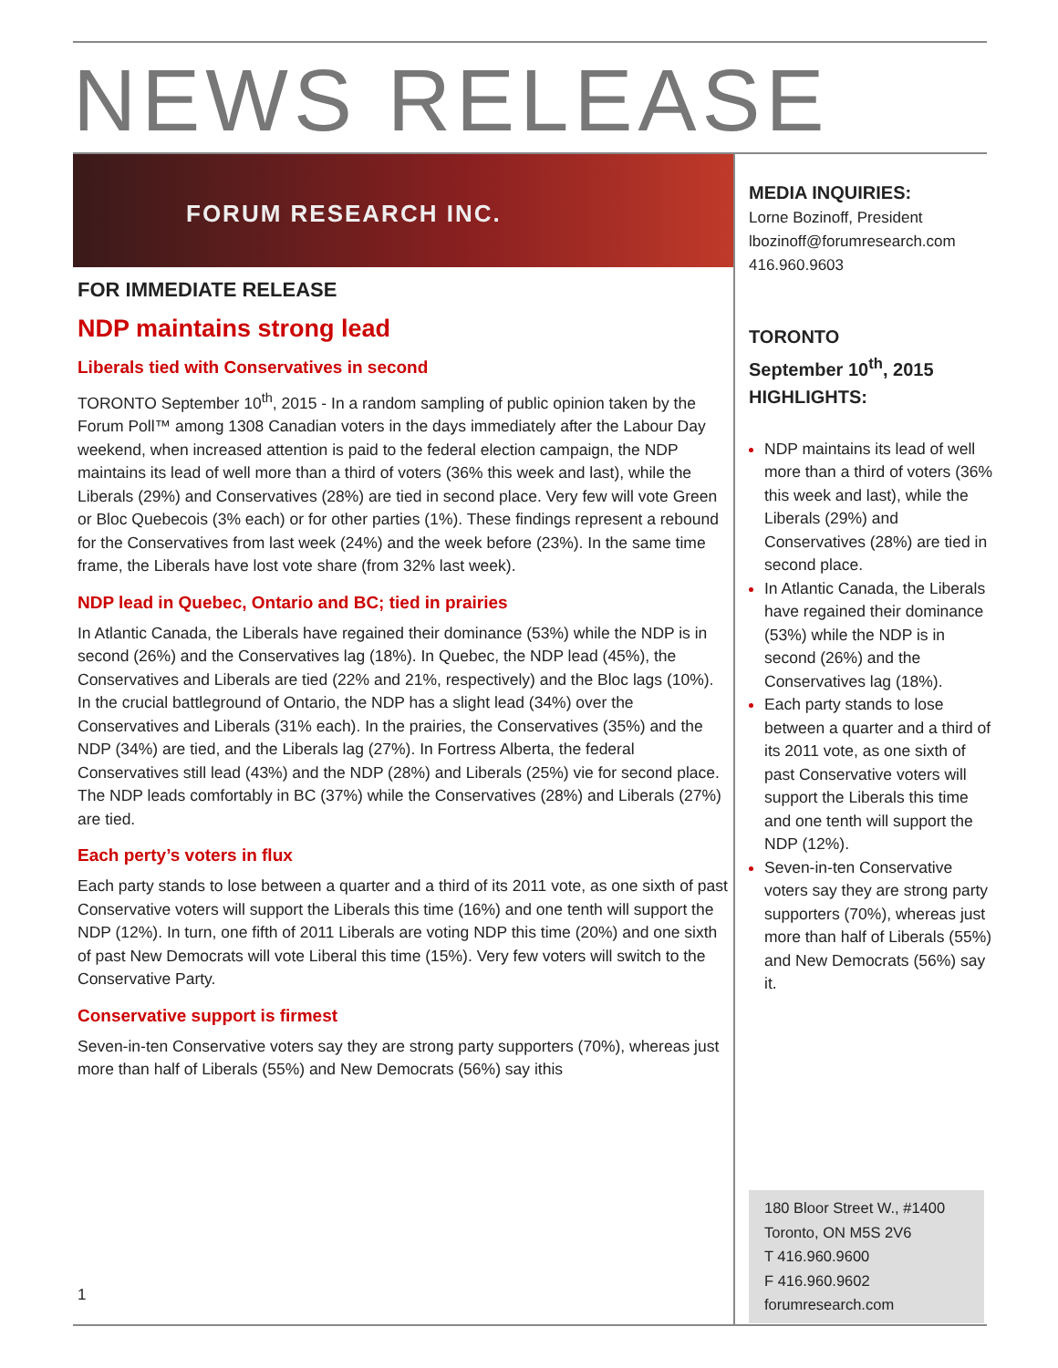NEWS RELEASE
FORUM RESEARCH INC.
FOR IMMEDIATE RELEASE
NDP maintains strong lead
Liberals tied with Conservatives in second
TORONTO September 10<sup>th</sup>, 2015 - In a random sampling of public opinion taken by the Forum Poll™ among 1308 Canadian voters in the days immediately after the Labour Day weekend, when increased attention is paid to the federal election campaign, the NDP maintains its lead of well more than a third of voters (36% this week and last), while the Liberals (29%) and Conservatives (28%) are tied in second place. Very few will vote Green or Bloc Quebecois (3% each) or for other parties (1%). These findings represent a rebound for the Conservatives from last week (24%) and the week before (23%). In the same time frame, the Liberals have lost vote share (from 32% last week).
NDP lead in Quebec, Ontario and BC; tied in prairies
In Atlantic Canada, the Liberals have regained their dominance (53%) while the NDP is in second (26%) and the Conservatives lag (18%). In Quebec, the NDP lead (45%), the Conservatives and Liberals are tied (22% and 21%, respectively) and the Bloc lags (10%). In the crucial battleground of Ontario, the NDP has a slight lead (34%) over the Conservatives and Liberals (31% each). In the prairies, the Conservatives (35%) and the NDP (34%) are tied, and the Liberals lag (27%). In Fortress Alberta, the federal Conservatives still lead (43%) and the NDP (28%) and Liberals (25%) vie for second place. The NDP leads comfortably in BC (37%) while the Conservatives (28%) and Liberals (27%) are tied.
Each perty’s voters in flux
Each party stands to lose between a quarter and a third of its 2011 vote, as one sixth of past Conservative voters will support the Liberals this time (16%) and one tenth will support the NDP (12%). In turn, one fifth of 2011 Liberals are voting NDP this time (20%) and one sixth of past New Democrats will vote Liberal this time (15%). Very few voters will switch to the Conservative Party.
Conservative support is firmest
Seven-in-ten Conservative voters say they are strong party supporters (70%), whereas just more than half of Liberals (55%) and New Democrats (56%) say ithis
MEDIA INQUIRIES:
Lorne Bozinoff, President
lbozinoff@forumresearch.com
416.960.9603
TORONTO
September 10<sup>th</sup>, 2015
HIGHLIGHTS:
NDP maintains its lead of well more than a third of voters (36% this week and last), while the Liberals (29%) and Conservatives (28%) are tied in second place.
In Atlantic Canada, the Liberals have regained their dominance (53%) while the NDP is in second (26%) and the Conservatives lag (18%).
Each party stands to lose between a quarter and a third of its 2011 vote, as one sixth of past Conservative voters will support the Liberals this time and one tenth will support the NDP (12%).
Seven-in-ten Conservative voters say they are strong party supporters (70%), whereas just more than half of Liberals (55%) and New Democrats (56%) say it.
180 Bloor Street W., #1400
Toronto, ON M5S 2V6
T 416.960.9600
F 416.960.9602
forumresearch.com
1